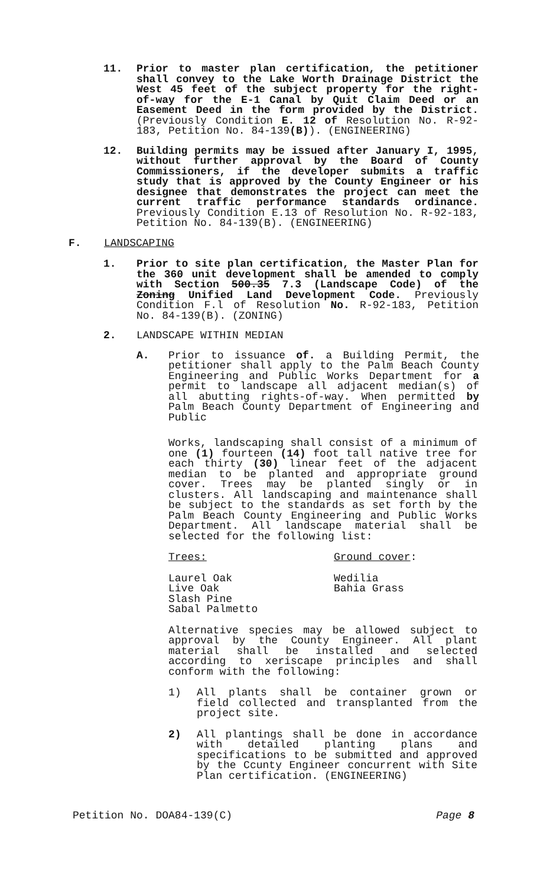11. Prior to master plan certification, the petitioner shall convey to the Lake Worth Drainage District the West 45 feet of the subject property for the right-of-way for the E-1 Canal by Quit Claim Deed or an Easement Deed in the form provided by the District. (Previously Condition E. 12 of Resolution No. R-92-183, Petition No. 84-139(B)). (ENGINEERING)
12. Building permits may be issued after January I, 1995, without further approval by the Board of County Commissioners, if the developer submits a traffic study that is approved by the County Engineer or his designee that demonstrates the project can meet the current traffic performance standards ordinance. Previously Condition E.13 of Resolution No. R-92-183, Petition No. 84-139(B). (ENGINEERING)
F. LANDSCAPING
1. Prior to site plan certification, the Master Plan for the 360 unit development shall be amended to comply with Section 500.35 7.3 (Landscape Code) of the Zoning Unified Land Development Code. Previously Condition F.l of Resolution No. R-92-183, Petition No. 84-139(B). (ZONING)
2. LANDSCAPE WITHIN MEDIAN
A. Prior to issuance of. a Building Permit, the petitioner shall apply to the Palm Beach County Engineering and Public Works Department for a permit to landscape all adjacent median(s) of all abutting rights-of-way. When permitted by Palm Beach County Department of Engineering and Public
Works, landscaping shall consist of a minimum of one (1) fourteen (14) foot tall native tree for each thirty (30) linear feet of the adjacent median to be planted and appropriate ground cover. Trees may be planted singly or in clusters. All landscaping and maintenance shall be subject to the standards as set forth by the Palm Beach County Engineering and Public Works Department. All landscape material shall be selected for the following list:
Trees: Ground cover:
Laurel Oak
Live Oak
Slash Pine
Sabal Palmetto
Wedilia
Bahia Grass
Alternative species may be allowed subject to approval by the County Engineer. All plant material shall be installed and selected according to xeriscape principles and shall conform with the following:
1) All plants shall be container grown or field collected and transplanted from the project site.
2) All plantings shall be done in accordance with detailed planting plans and specifications to be submitted and approved by the Ccunty Engineer concurrent with Site Plan certification. (ENGINEERING)
Petition No. DOA84-139(C) Page 8